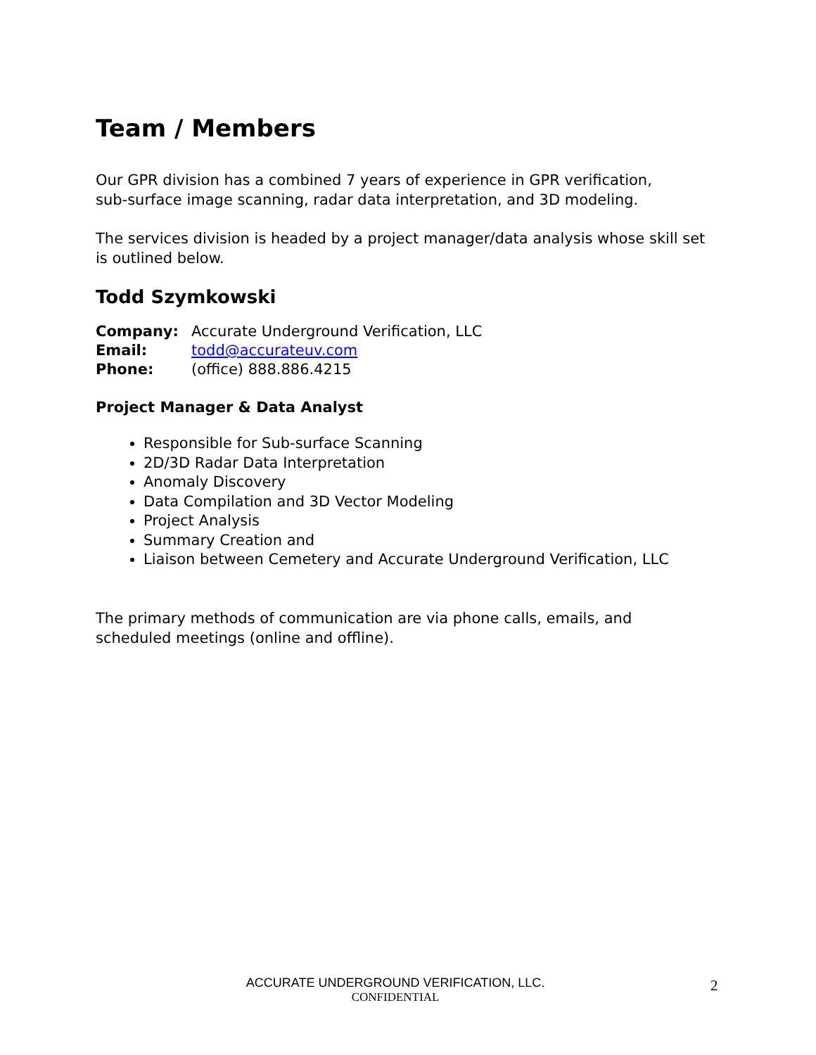Team / Members
Our GPR division has a combined 7 years of experience in GPR verification,
sub-surface image scanning, radar data interpretation, and 3D modeling.
The services division is headed by a project manager/data analysis whose skill set is outlined below.
Todd Szymkowski
| Company: | Accurate Underground Verification, LLC |
| Email: | todd@accurateuv.com |
| Phone: | (office) 888.886.4215 |
Project Manager & Data Analyst
Responsible for Sub-surface Scanning
2D/3D Radar Data Interpretation
Anomaly Discovery
Data Compilation and 3D Vector Modeling
Project Analysis
Summary Creation and
Liaison between Cemetery and Accurate Underground Verification, LLC
The primary methods of communication are via phone calls, emails, and scheduled meetings (online and offline).
ACCURATE UNDERGROUND VERIFICATION, LLC.
CONFIDENTIAL
2